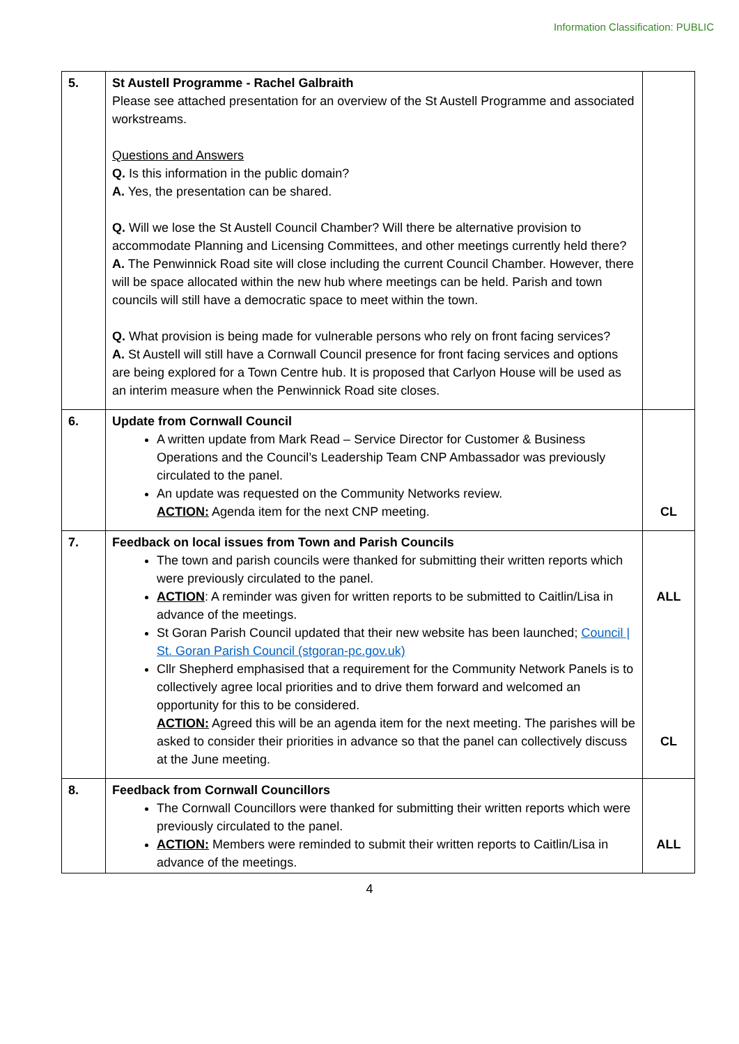Information Classification: PUBLIC
| 5. | St Austell Programme - Rachel Galbraith Please see attached presentation for an overview of the St Austell Programme and associated workstreams. Questions and Answers Q. Is this information in the public domain? A. Yes, the presentation can be shared. Q. Will we lose the St Austell Council Chamber? Will there be alternative provision to accommodate Planning and Licensing Committees, and other meetings currently held there? A. The Penwinnick Road site will close including the current Council Chamber. However, there will be space allocated within the new hub where meetings can be held. Parish and town councils will still have a democratic space to meet within the town. Q. What provision is being made for vulnerable persons who rely on front facing services? A. St Austell will still have a Cornwall Council presence for front facing services and options are being explored for a Town Centre hub. It is proposed that Carlyon House will be used as an interim measure when the Penwinnick Road site closes. | |
| 6. | Update from Cornwall Council A written update from Mark Read – Service Director for Customer & Business Operations and the Council’s Leadership Team CNP Ambassador was previously circulated to the panel. An update was requested on the Community Networks review. ACTION: Agenda item for the next CNP meeting. | CL |
| 7. | Feedback on local issues from Town and Parish Councils The town and parish councils were thanked for submitting their written reports which were previously circulated to the panel. ACTION : A reminder was given for written reports to be submitted to Caitlin/Lisa in advance of the meetings. St Goran Parish Council updated that their new website has been launched; Council / St. Goran Parish Council (stgoran-pc.gov.uk) Cllr Shepherd emphasised that a requirement for the Community Network Panels is to collectively agree local priorities and to drive them forward and welcomed an opportunity for this to be considered. ACTION: Agreed this will be an agenda item for the next meeting. The parishes will be asked to consider their priorities in advance so that the panel can collectively discuss at the June meeting. | ALL CL |
| 8. | Feedback from Cornwall Councillors The Cornwall Councillors were thanked for submitting their written reports which were previously circulated to the panel. ACTION: Members were reminded to submit their written reports to Caitlin/Lisa in advance of the meetings. | ALL |
4